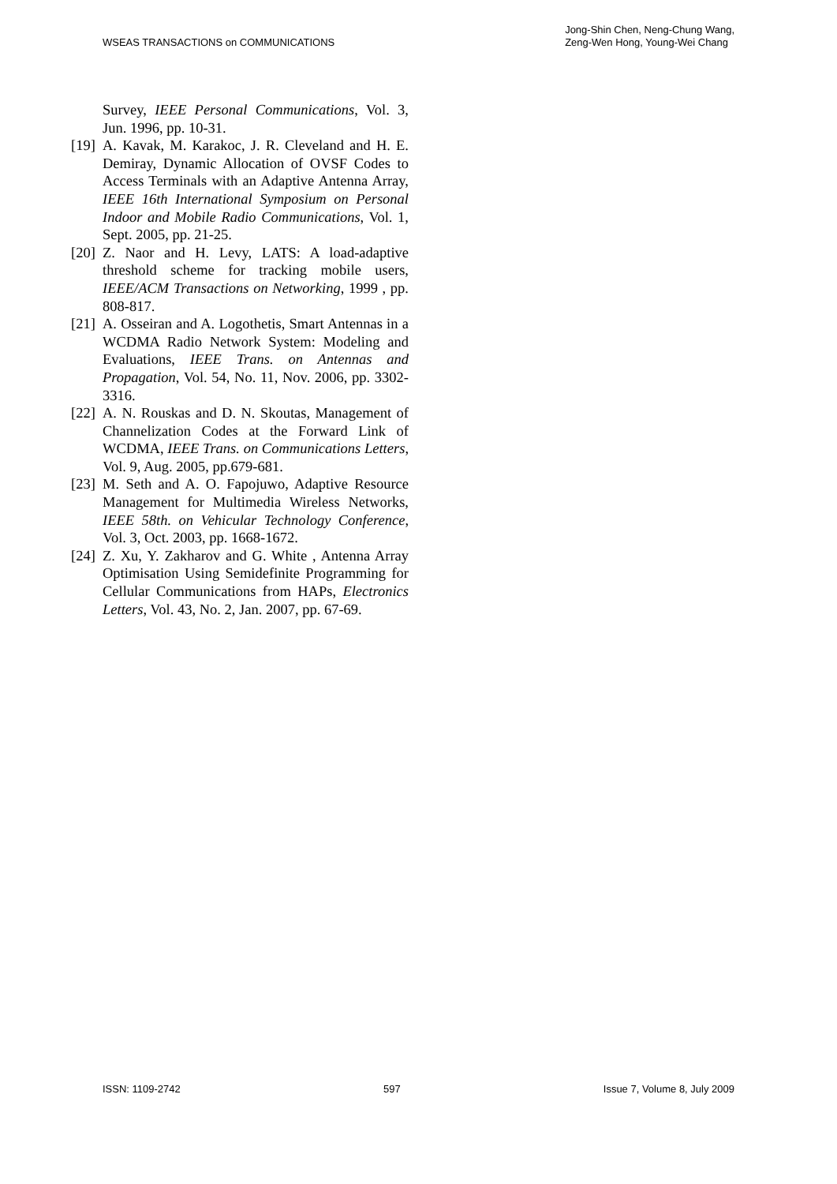WSEAS TRANSACTIONS on COMMUNICATIONS
Jong-Shin Chen, Neng-Chung Wang,
Zeng-Wen Hong, Young-Wei Chang
Survey, IEEE Personal Communications, Vol. 3, Jun. 1996, pp. 10-31.
[19] A. Kavak, M. Karakoc, J. R. Cleveland and H. E. Demiray, Dynamic Allocation of OVSF Codes to Access Terminals with an Adaptive Antenna Array, IEEE 16th International Symposium on Personal Indoor and Mobile Radio Communications, Vol. 1, Sept. 2005, pp. 21-25.
[20] Z. Naor and H. Levy, LATS: A load-adaptive threshold scheme for tracking mobile users, IEEE/ACM Transactions on Networking, 1999 , pp. 808-817.
[21] A. Osseiran and A. Logothetis, Smart Antennas in a WCDMA Radio Network System: Modeling and Evaluations, IEEE Trans. on Antennas and Propagation, Vol. 54, No. 11, Nov. 2006, pp. 3302-3316.
[22] A. N. Rouskas and D. N. Skoutas, Management of Channelization Codes at the Forward Link of WCDMA, IEEE Trans. on Communications Letters, Vol. 9, Aug. 2005, pp.679-681.
[23] M. Seth and A. O. Fapojuwo, Adaptive Resource Management for Multimedia Wireless Networks, IEEE 58th. on Vehicular Technology Conference, Vol. 3, Oct. 2003, pp. 1668-1672.
[24] Z. Xu, Y. Zakharov and G. White , Antenna Array Optimisation Using Semidefinite Programming for Cellular Communications from HAPs, Electronics Letters, Vol. 43, No. 2, Jan. 2007, pp. 67-69.
ISSN: 1109-2742 597 Issue 7, Volume 8, July 2009